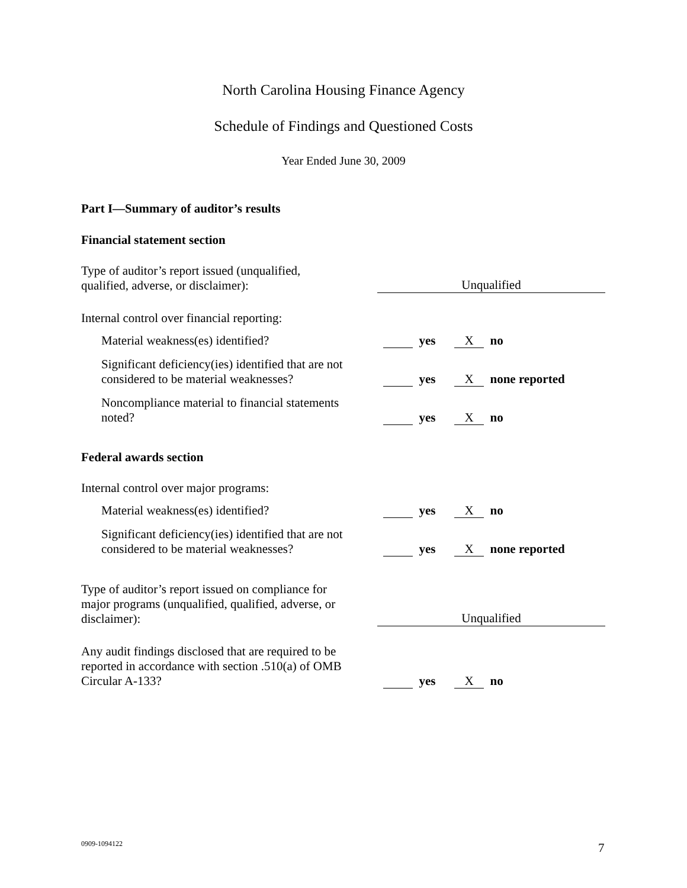North Carolina Housing Finance Agency
Schedule of Findings and Questioned Costs
Year Ended June 30, 2009
Part I—Summary of auditor’s results
Financial statement section
Type of auditor’s report issued (unqualified,
qualified, adverse, or disclaimer):
Unqualified
Internal control over financial reporting:
Material weakness(es) identified?
yes X no
Significant deficiency(ies) identified that are not
considered to be material weaknesses?
yes X none reported
Noncompliance material to financial statements
noted?
yes X no
Federal awards section
Internal control over major programs:
Material weakness(es) identified?
yes X no
Significant deficiency(ies) identified that are not
considered to be material weaknesses?
yes X none reported
Type of auditor’s report issued on compliance for
major programs (unqualified, qualified, adverse, or
disclaimer):
Unqualified
Any audit findings disclosed that are required to be
reported in accordance with section .510(a) of OMB
Circular A-133?
yes X no
0909-1094122 7